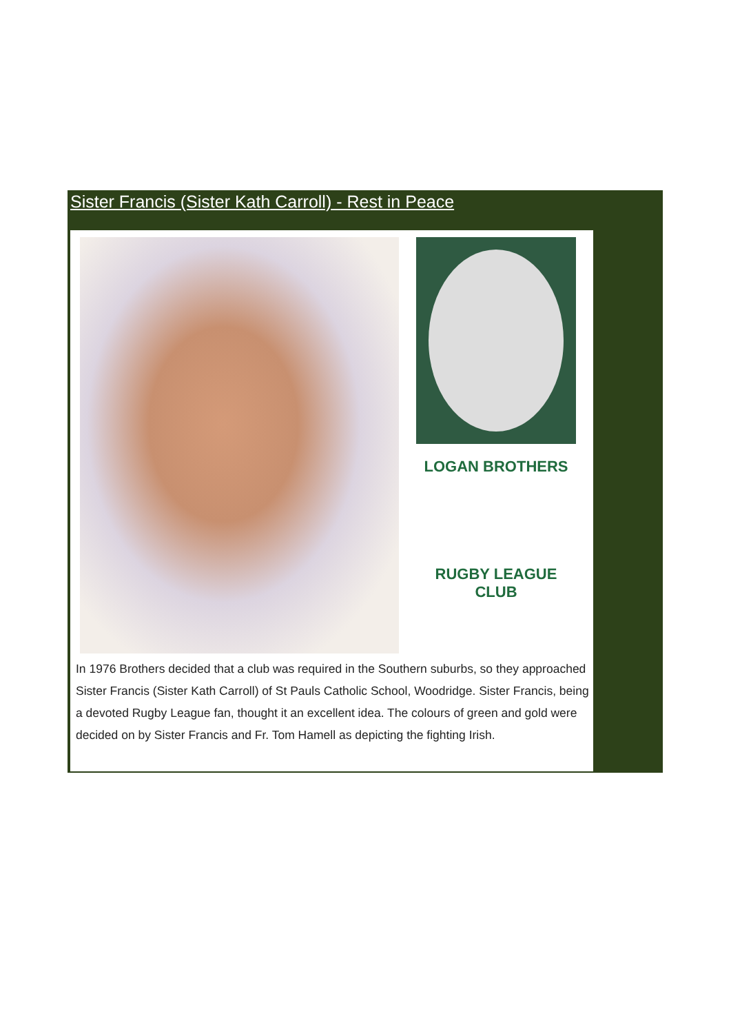Sister Francis (Sister Kath Carroll) - Rest in Peace
LOGAN BROTHERS
RUGBY LEAGUE CLUB
In 1976 Brothers decided that a club was required in the Southern suburbs, so they approached Sister Francis (Sister Kath Carroll) of St Pauls Catholic School, Woodridge. Sister Francis, being a devoted Rugby League fan, thought it an excellent idea. The colours of green and gold were decided on by Sister Francis and Fr. Tom Hamell as depicting the fighting Irish.